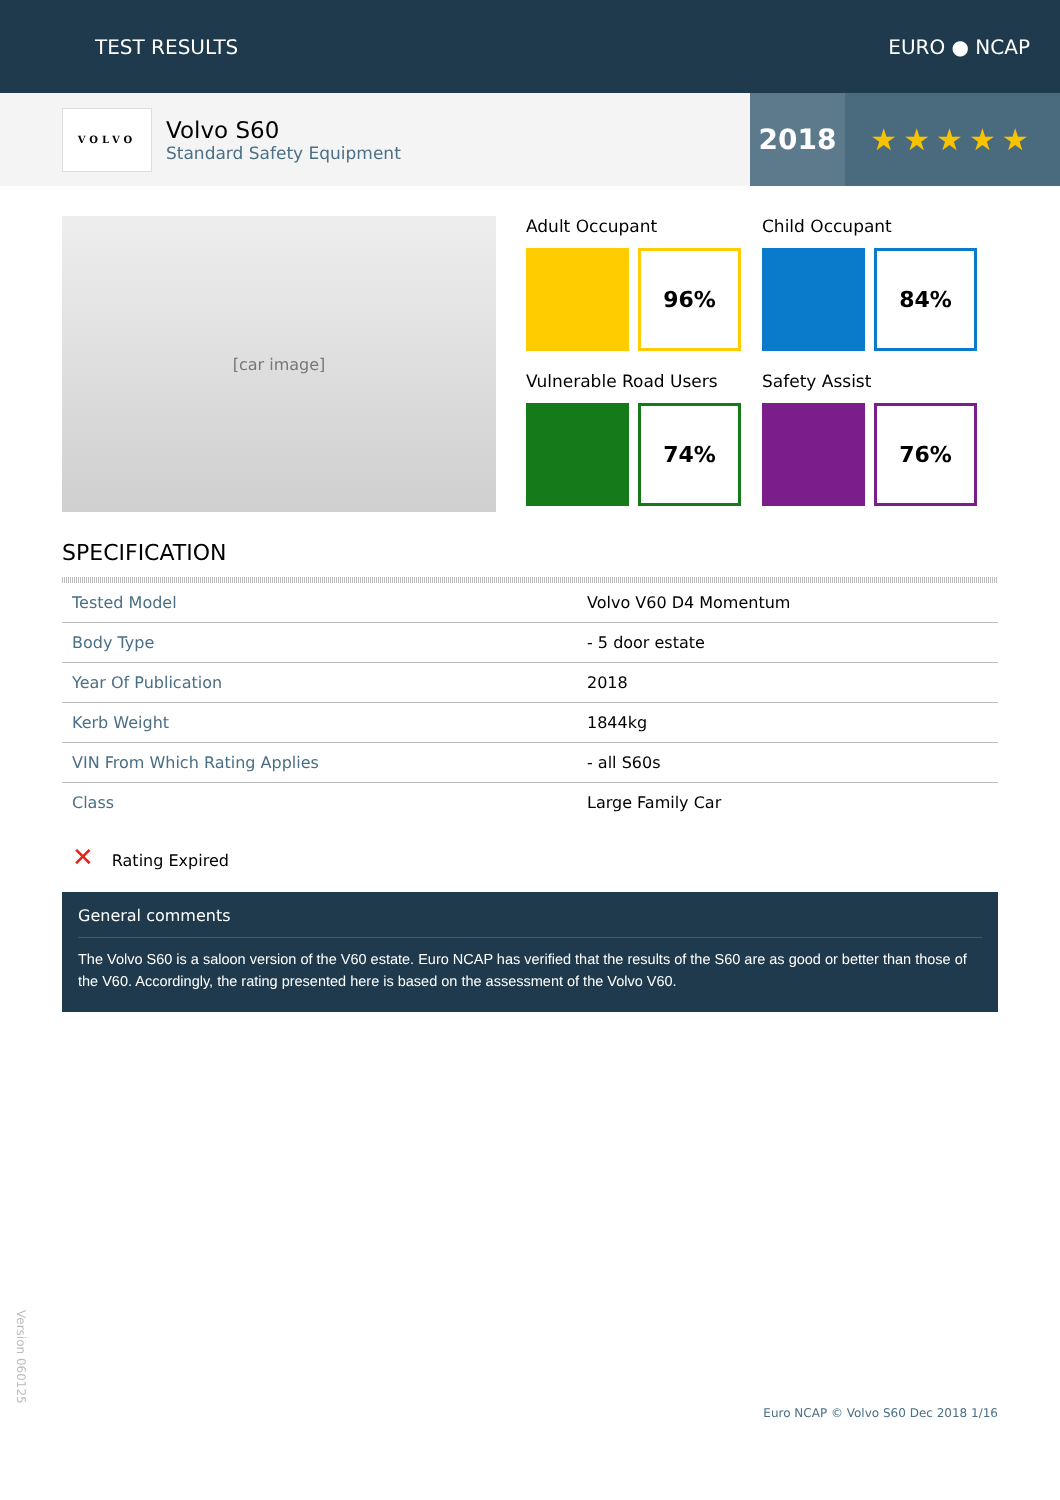TEST RESULTS EURO ● NCAP
VOLVO
Volvo S60
Standard Safety Equipment
2018 ★★★★★
[car image]
Adult Occupant
96%
Child Occupant
84%
Vulnerable Road Users
74%
Safety Assist
76%
SPECIFICATION
| Tested Model | Volvo V60 D4 Momentum |
| Body Type | - 5 door estate |
| Year Of Publication | 2018 |
| Kerb Weight | 1844kg |
| VIN From Which Rating Applies | - all S60s |
| Class | Large Family Car |
✕ Rating Expired
General comments
The Volvo S60 is a saloon version of the V60 estate. Euro NCAP has verified that the results of the S60 are as good or better than those of the V60. Accordingly, the rating presented here is based on the assessment of the Volvo V60.
Version 060125
Euro NCAP © Volvo S60 Dec 2018 1/16